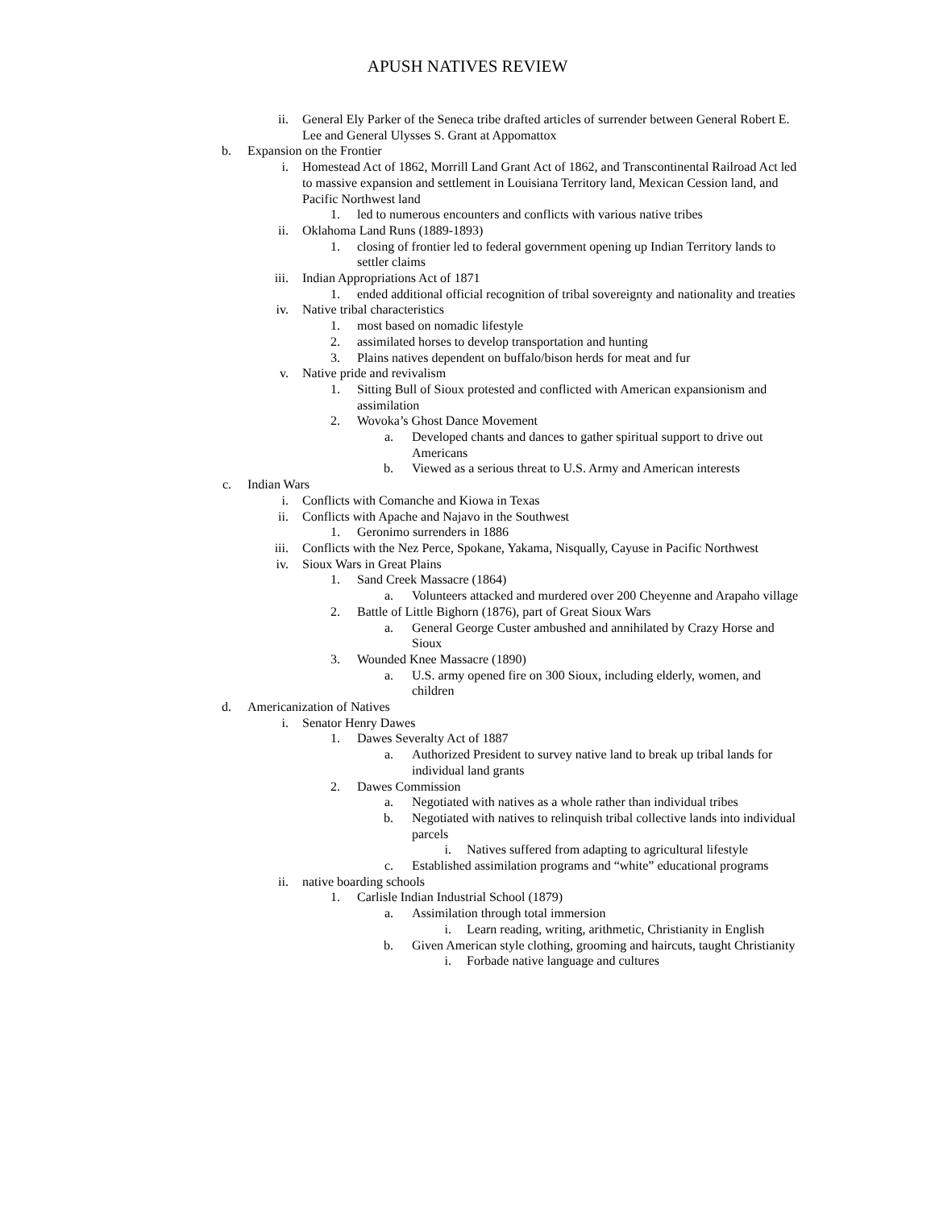APUSH NATIVES REVIEW
ii. General Ely Parker of the Seneca tribe drafted articles of surrender between General Robert E. Lee and General Ulysses S. Grant at Appomattox
b. Expansion on the Frontier
i. Homestead Act of 1862, Morrill Land Grant Act of 1862, and Transcontinental Railroad Act led to massive expansion and settlement in Louisiana Territory land, Mexican Cession land, and Pacific Northwest land
1. led to numerous encounters and conflicts with various native tribes
ii. Oklahoma Land Runs (1889-1893)
1. closing of frontier led to federal government opening up Indian Territory lands to settler claims
iii. Indian Appropriations Act of 1871
1. ended additional official recognition of tribal sovereignty and nationality and treaties
iv. Native tribal characteristics
1. most based on nomadic lifestyle
2. assimilated horses to develop transportation and hunting
3. Plains natives dependent on buffalo/bison herds for meat and fur
v. Native pride and revivalism
1. Sitting Bull of Sioux protested and conflicted with American expansionism and assimilation
2. Wovoka’s Ghost Dance Movement
a. Developed chants and dances to gather spiritual support to drive out Americans
b. Viewed as a serious threat to U.S. Army and American interests
c. Indian Wars
i. Conflicts with Comanche and Kiowa in Texas
ii. Conflicts with Apache and Najavo in the Southwest
1. Geronimo surrenders in 1886
iii. Conflicts with the Nez Perce, Spokane, Yakama, Nisqually, Cayuse in Pacific Northwest
iv. Sioux Wars in Great Plains
1. Sand Creek Massacre (1864)
a. Volunteers attacked and murdered over 200 Cheyenne and Arapaho village
2. Battle of Little Bighorn (1876), part of Great Sioux Wars
a. General George Custer ambushed and annihilated by Crazy Horse and Sioux
3. Wounded Knee Massacre (1890)
a. U.S. army opened fire on 300 Sioux, including elderly, women, and children
d. Americanization of Natives
i. Senator Henry Dawes
1. Dawes Severalty Act of 1887
a. Authorized President to survey native land to break up tribal lands for individual land grants
2. Dawes Commission
a. Negotiated with natives as a whole rather than individual tribes
b. Negotiated with natives to relinquish tribal collective lands into individual parcels
i. Natives suffered from adapting to agricultural lifestyle
c. Established assimilation programs and “white” educational programs
ii. native boarding schools
1. Carlisle Indian Industrial School (1879)
a. Assimilation through total immersion
i. Learn reading, writing, arithmetic, Christianity in English
b. Given American style clothing, grooming and haircuts, taught Christianity
i. Forbade native language and cultures